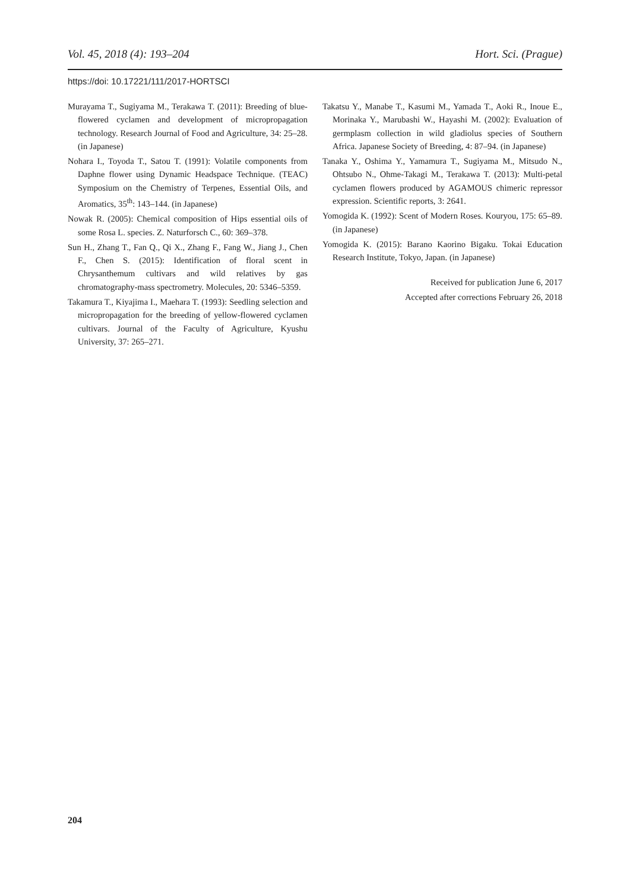Vol. 45, 2018 (4): 193–204 Hort. Sci. (Prague)
https://doi: 10.17221/111/2017-HORTSCI
Murayama T., Sugiyama M., Terakawa T. (2011): Breeding of blue-flowered cyclamen and development of micropropagation technology. Research Journal of Food and Agriculture, 34: 25–28. (in Japanese)
Nohara I., Toyoda T., Satou T. (1991): Volatile components from Daphne flower using Dynamic Headspace Technique. (TEAC) Symposium on the Chemistry of Terpenes, Essential Oils, and Aromatics, 35<sup>th</sup>: 143–144. (in Japanese)
Nowak R. (2005): Chemical composition of Hips essential oils of some Rosa L. species. Z. Naturforsch C., 60: 369–378.
Sun H., Zhang T., Fan Q., Qi X., Zhang F., Fang W., Jiang J., Chen F., Chen S. (2015): Identification of floral scent in Chrysanthemum cultivars and wild relatives by gas chromatography-mass spectrometry. Molecules, 20: 5346–5359.
Takamura T., Kiyajima I., Maehara T. (1993): Seedling selection and micropropagation for the breeding of yellow-flowered cyclamen cultivars. Journal of the Faculty of Agriculture, Kyushu University, 37: 265–271.
Takatsu Y., Manabe T., Kasumi M., Yamada T., Aoki R., Inoue E., Morinaka Y., Marubashi W., Hayashi M. (2002): Evaluation of germplasm collection in wild gladiolus species of Southern Africa. Japanese Society of Breeding, 4: 87–94. (in Japanese)
Tanaka Y., Oshima Y., Yamamura T., Sugiyama M., Mitsudo N., Ohtsubo N., Ohme-Takagi M., Terakawa T. (2013): Multi-petal cyclamen flowers produced by AGAMOUS chimeric repressor expression. Scientific reports, 3: 2641.
Yomogida K. (1992): Scent of Modern Roses. Kouryou, 175: 65–89. (in Japanese)
Yomogida K. (2015): Barano Kaorino Bigaku. Tokai Education Research Institute, Tokyo, Japan. (in Japanese)
Received for publication June 6, 2017
Accepted after corrections February 26, 2018
204